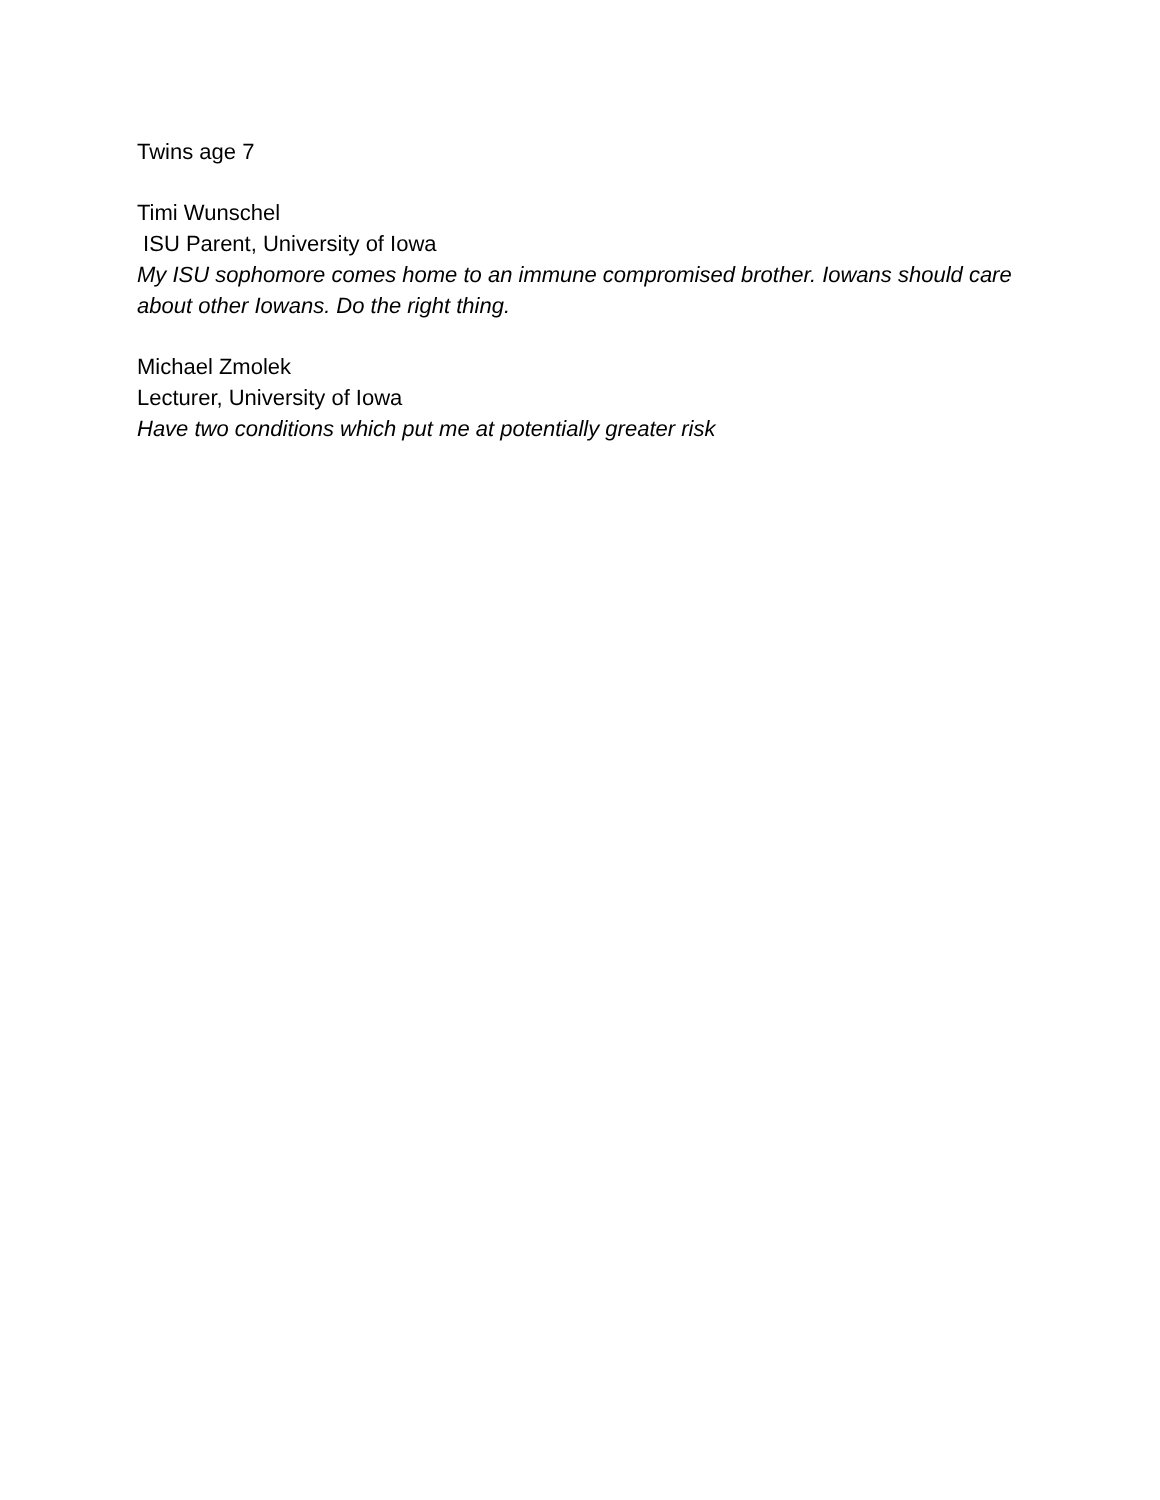Twins age 7
Timi Wunschel
ISU Parent, University of Iowa
My ISU sophomore comes home to an immune compromised brother. Iowans should care about other Iowans. Do the right thing.
Michael Zmolek
Lecturer, University of Iowa
Have two conditions which put me at potentially greater risk